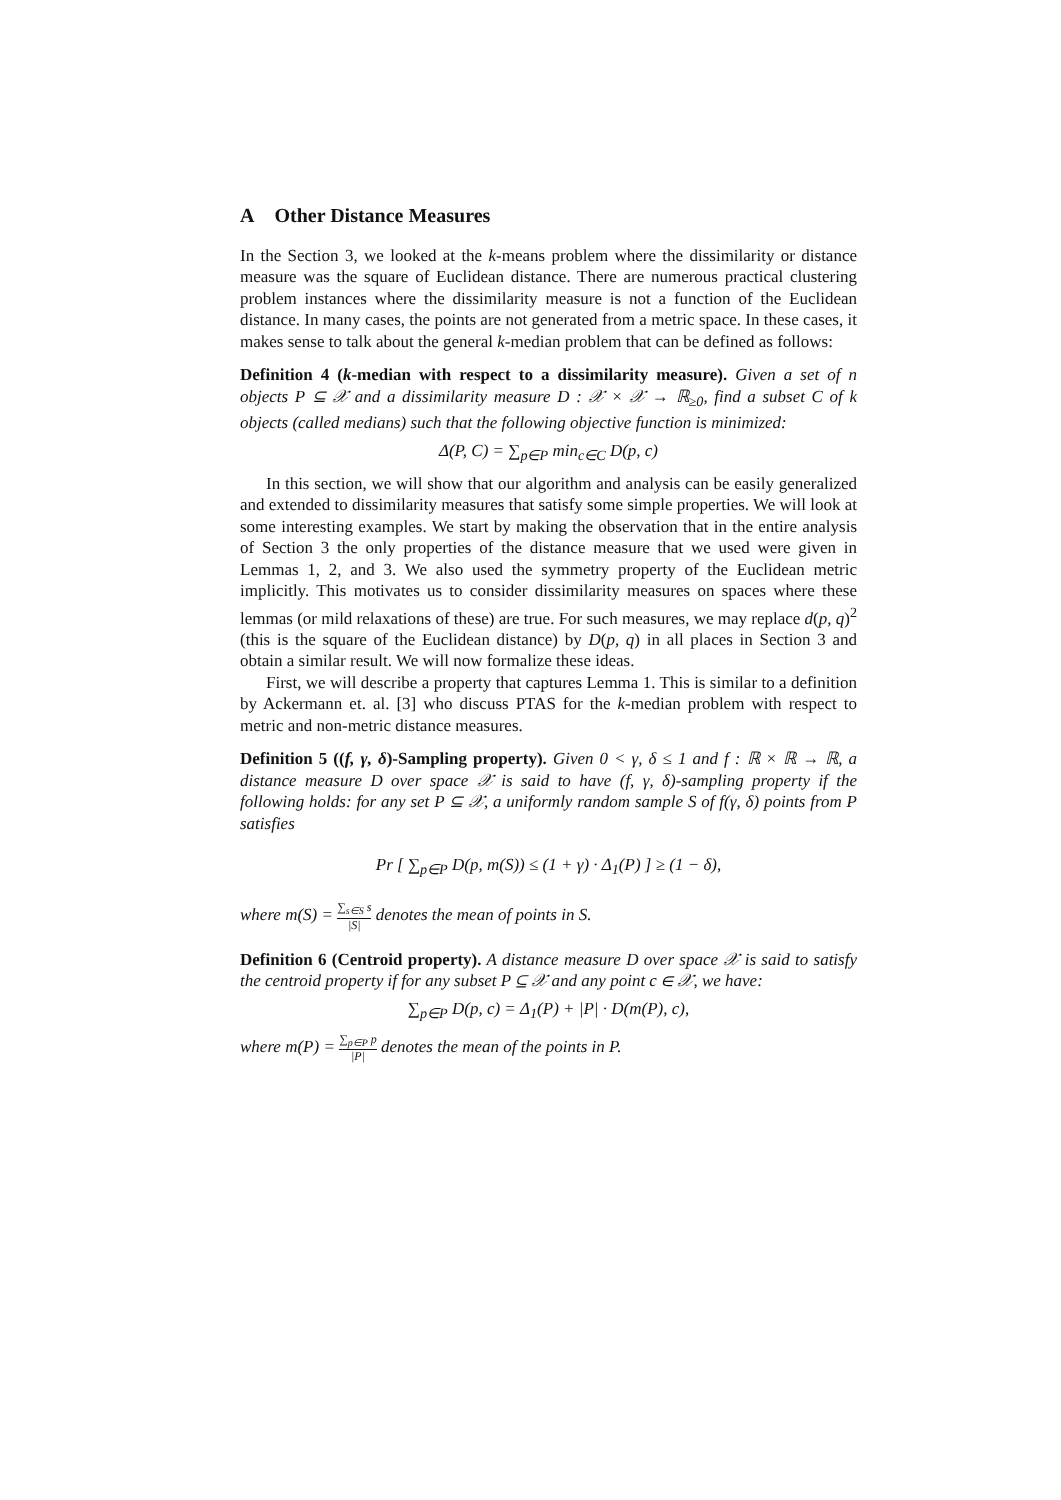A Other Distance Measures
In the Section 3, we looked at the k-means problem where the dissimilarity or distance measure was the square of Euclidean distance. There are numerous practical clustering problem instances where the dissimilarity measure is not a function of the Euclidean distance. In many cases, the points are not generated from a metric space. In these cases, it makes sense to talk about the general k-median problem that can be defined as follows:
Definition 4 (k-median with respect to a dissimilarity measure). Given a set of n objects P ⊆ 𝒳 and a dissimilarity measure D : 𝒳 × 𝒳 → ℝ<sub>≥0</sub>, find a subset C of k objects (called medians) such that the following objective function is minimized:
Δ(P, C) = ∑<sub>p∈P</sub> min<sub>c∈C</sub> D(p, c)
In this section, we will show that our algorithm and analysis can be easily generalized and extended to dissimilarity measures that satisfy some simple properties. We will look at some interesting examples. We start by making the observation that in the entire analysis of Section 3 the only properties of the distance measure that we used were given in Lemmas 1, 2, and 3. We also used the symmetry property of the Euclidean metric implicitly. This motivates us to consider dissimilarity measures on spaces where these lemmas (or mild relaxations of these) are true. For such measures, we may replace d(p, q)<sup>2</sup> (this is the square of the Euclidean distance) by D(p, q) in all places in Section 3 and obtain a similar result. We will now formalize these ideas.
First, we will describe a property that captures Lemma 1. This is similar to a definition by Ackermann et. al. [3] who discuss PTAS for the k-median problem with respect to metric and non-metric distance measures.
Definition 5 ((f, γ, δ)-Sampling property). Given 0 < γ, δ ≤ 1 and f : ℝ × ℝ → ℝ, a distance measure D over space 𝒳 is said to have (f, γ, δ)-sampling property if the following holds: for any set P ⊆ 𝒳, a uniformly random sample S of f(γ, δ) points from P satisfies
Pr [ ∑<sub>p∈P</sub> D(p, m(S)) ≤ (1 + γ) · Δ<sub>1</sub>(P) ] ≥ (1 − δ),
where m(S) = ∑<sub>s∈S</sub> s |S| denotes the mean of points in S.
Definition 6 (Centroid property). A distance measure D over space 𝒳 is said to satisfy the centroid property if for any subset P ⊆ 𝒳 and any point c ∈ 𝒳, we have:
∑<sub>p∈P</sub> D(p, c) = Δ<sub>1</sub>(P) + |P| · D(m(P), c),
where m(P) = ∑<sub>p∈P</sub> p |P| denotes the mean of the points in P.